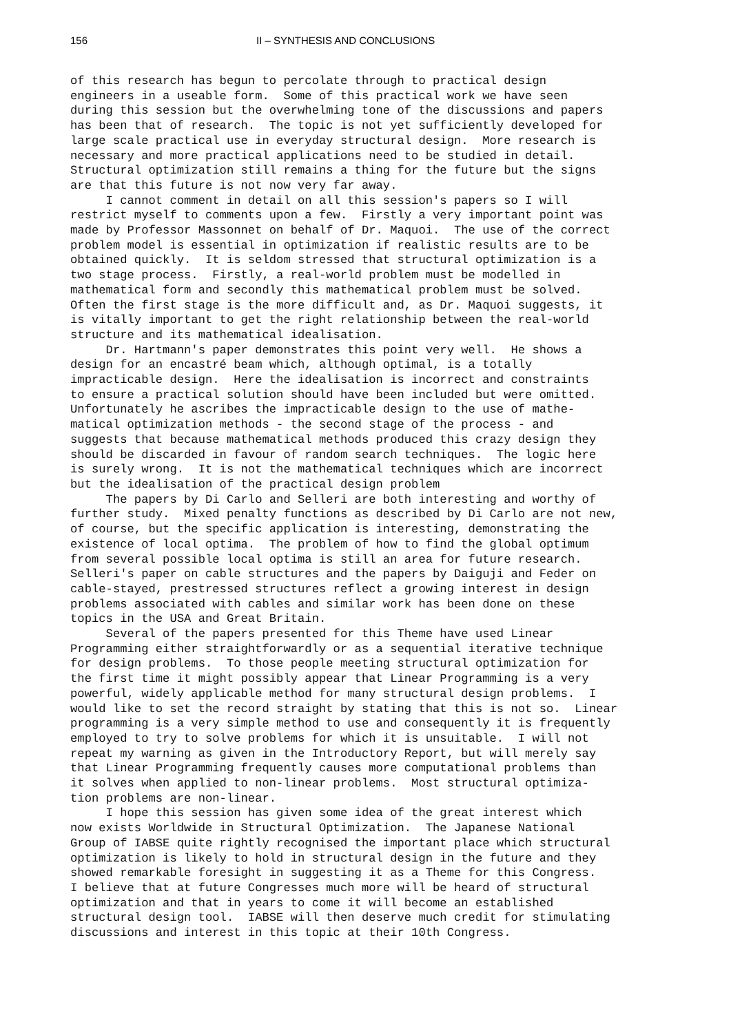156 II – SYNTHESIS AND CONCLUSIONS
of this research has begun to percolate through to practical design
engineers in a useable form. Some of this practical work we have seen
during this session but the overwhelming tone of the discussions and papers
has been that of research. The topic is not yet sufficiently developed for
large scale practical use in everyday structural design. More research is
necessary and more practical applications need to be studied in detail.
Structural optimization still remains a thing for the future but the signs
are that this future is not now very far away.
I cannot comment in detail on all this session's papers so I will
restrict myself to comments upon a few. Firstly a very important point was
made by Professor Massonnet on behalf of Dr. Maquoi. The use of the correct
problem model is essential in optimization if realistic results are to be
obtained quickly. It is seldom stressed that structural optimization is a
two stage process. Firstly, a real-world problem must be modelled in
mathematical form and secondly this mathematical problem must be solved.
Often the first stage is the more difficult and, as Dr. Maquoi suggests, it
is vitally important to get the right relationship between the real-world
structure and its mathematical idealisation.
Dr. Hartmann's paper demonstrates this point very well. He shows a
design for an encastré beam which, although optimal, is a totally
impracticable design. Here the idealisation is incorrect and constraints
to ensure a practical solution should have been included but were omitted.
Unfortunately he ascribes the impracticable design to the use of mathe-
matical optimization methods - the second stage of the process - and
suggests that because mathematical methods produced this crazy design they
should be discarded in favour of random search techniques. The logic here
is surely wrong. It is not the mathematical techniques which are incorrect
but the idealisation of the practical design problem
The papers by Di Carlo and Selleri are both interesting and worthy of
further study. Mixed penalty functions as described by Di Carlo are not new,
of course, but the specific application is interesting, demonstrating the
existence of local optima. The problem of how to find the global optimum
from several possible local optima is still an area for future research.
Selleri's paper on cable structures and the papers by Daiguji and Feder on
cable-stayed, prestressed structures reflect a growing interest in design
problems associated with cables and similar work has been done on these
topics in the USA and Great Britain.
Several of the papers presented for this Theme have used Linear
Programming either straightforwardly or as a sequential iterative technique
for design problems. To those people meeting structural optimization for
the first time it might possibly appear that Linear Programming is a very
powerful, widely applicable method for many structural design problems. I
would like to set the record straight by stating that this is not so. Linear
programming is a very simple method to use and consequently it is frequently
employed to try to solve problems for which it is unsuitable. I will not
repeat my warning as given in the Introductory Report, but will merely say
that Linear Programming frequently causes more computational problems than
it solves when applied to non-linear problems. Most structural optimiza-
tion problems are non-linear.
I hope this session has given some idea of the great interest which
now exists Worldwide in Structural Optimization. The Japanese National
Group of IABSE quite rightly recognised the important place which structural
optimization is likely to hold in structural design in the future and they
showed remarkable foresight in suggesting it as a Theme for this Congress.
I believe that at future Congresses much more will be heard of structural
optimization and that in years to come it will become an established
structural design tool. IABSE will then deserve much credit for stimulating
discussions and interest in this topic at their 10th Congress.